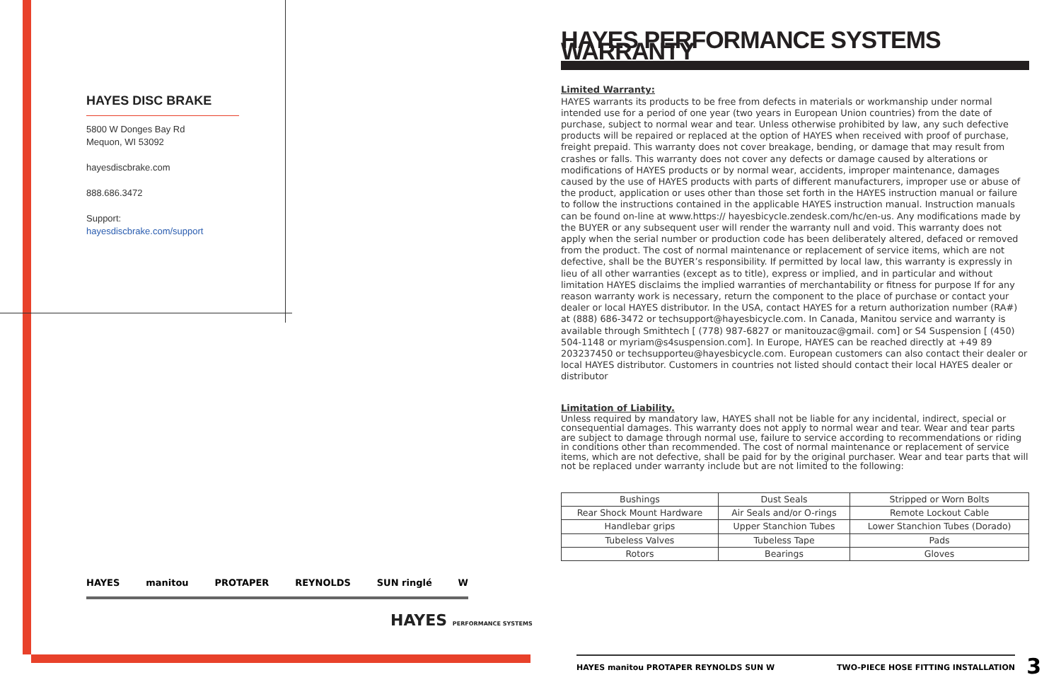HAYES DISC BRAKE
5800 W Donges Bay Rd
Mequon, WI 53092
hayesdiscbrake.com
888.686.3472
Support: hayesdiscbrake.com/support
HAYES manitou PROTAPER REYNOLDS SUN ringlé W
HAYES PERFORMANCE SYSTEMS
HAYES PERFORMANCE SYSTEMS WARRANTY
Limited Warranty:
HAYES warrants its products to be free from defects in materials or workmanship under normal intended use for a period of one year (two years in European Union countries) from the date of purchase, subject to normal wear and tear. Unless otherwise prohibited by law, any such defective products will be repaired or replaced at the option of HAYES when received with proof of purchase, freight prepaid. This warranty does not cover breakage, bending, or damage that may result from crashes or falls. This warranty does not cover any defects or damage caused by alterations or modifications of HAYES products or by normal wear, accidents, improper maintenance, damages caused by the use of HAYES products with parts of different manufacturers, improper use or abuse of the product, application or uses other than those set forth in the HAYES instruction manual or failure to follow the instructions contained in the applicable HAYES instruction manual. Instruction manuals can be found on-line at www.https:// hayesbicycle.zendesk.com/hc/en-us. Any modifications made by the BUYER or any subsequent user will render the warranty null and void. This warranty does not apply when the serial number or production code has been deliberately altered, defaced or removed from the product. The cost of normal maintenance or replacement of service items, which are not defective, shall be the BUYER’s responsibility. If permitted by local law, this warranty is expressly in lieu of all other warranties (except as to title), express or implied, and in particular and without limitation HAYES disclaims the implied warranties of merchantability or fitness for purpose If for any reason warranty work is necessary, return the component to the place of purchase or contact your dealer or local HAYES distributor. In the USA, contact HAYES for a return authorization number (RA#) at (888) 686-3472 or techsupport@hayesbicycle.com. In Canada, Manitou service and warranty is available through Smithtech [ (778) 987-6827 or manitouzac@gmail. com] or S4 Suspension [ (450) 504-1148 or myriam@s4suspension.com]. In Europe, HAYES can be reached directly at +49 89 203237450 or techsupporteu@hayesbicycle.com. European customers can also contact their dealer or local HAYES distributor. Customers in countries not listed should contact their local HAYES dealer or distributor
Limitation of Liability.
Unless required by mandatory law, HAYES shall not be liable for any incidental, indirect, special or consequential damages. This warranty does not apply to normal wear and tear. Wear and tear parts are subject to damage through normal use, failure to service according to recommendations or riding in conditions other than recommended. The cost of normal maintenance or replacement of service items, which are not defective, shall be paid for by the original purchaser. Wear and tear parts that will not be replaced under warranty include but are not limited to the following:
| Bushings | Dust Seals | Stripped or Worn Bolts |
| Rear Shock Mount Hardware | Air Seals and/or O-rings | Remote Lockout Cable |
| Handlebar grips | Upper Stanchion Tubes | Lower Stanchion Tubes (Dorado) |
| Tubeless Valves | Tubeless Tape | Pads |
| Rotors | Bearings | Gloves |
HAYES manitou PROTAPER REYNOLDS SUN W TWO-PIECE HOSE FITTING INSTALLATION 3